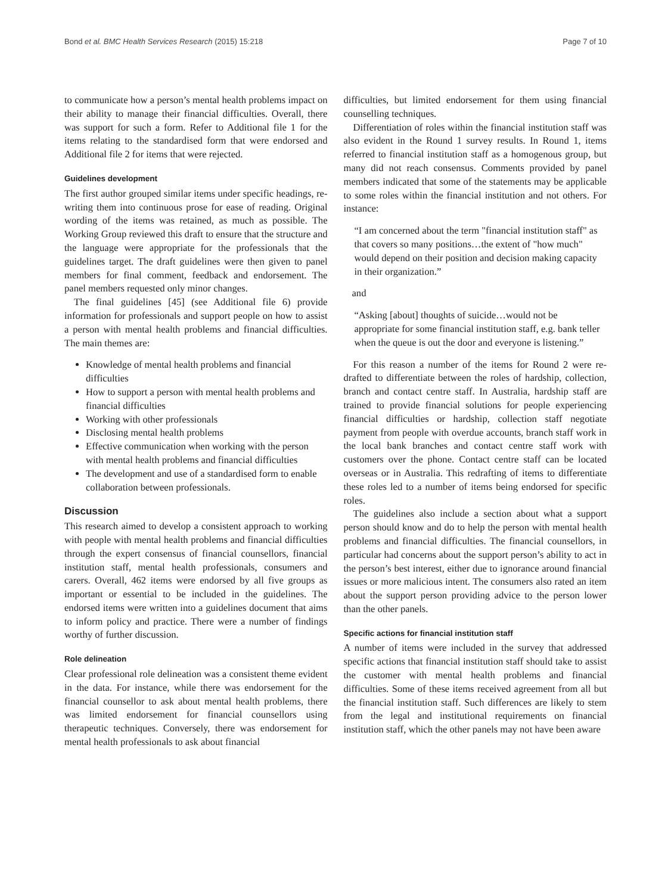Bond et al. BMC Health Services Research (2015) 15:218 Page 7 of 10
to communicate how a person’s mental health problems impact on their ability to manage their financial difficulties. Overall, there was support for such a form. Refer to Additional file 1 for the items relating to the standardised form that were endorsed and Additional file 2 for items that were rejected.
Guidelines development
The first author grouped similar items under specific headings, re-writing them into continuous prose for ease of reading. Original wording of the items was retained, as much as possible. The Working Group reviewed this draft to ensure that the structure and the language were appropriate for the professionals that the guidelines target. The draft guidelines were then given to panel members for final comment, feedback and endorsement. The panel members requested only minor changes.
The final guidelines [45] (see Additional file 6) provide information for professionals and support people on how to assist a person with mental health problems and financial difficulties. The main themes are:
Knowledge of mental health problems and financial difficulties
How to support a person with mental health problems and financial difficulties
Working with other professionals
Disclosing mental health problems
Effective communication when working with the person with mental health problems and financial difficulties
The development and use of a standardised form to enable collaboration between professionals.
Discussion
This research aimed to develop a consistent approach to working with people with mental health problems and financial difficulties through the expert consensus of financial counsellors, financial institution staff, mental health professionals, consumers and carers. Overall, 462 items were endorsed by all five groups as important or essential to be included in the guidelines. The endorsed items were written into a guidelines document that aims to inform policy and practice. There were a number of findings worthy of further discussion.
Role delineation
Clear professional role delineation was a consistent theme evident in the data. For instance, while there was endorsement for the financial counsellor to ask about mental health problems, there was limited endorsement for financial counsellors using therapeutic techniques. Conversely, there was endorsement for mental health professionals to ask about financial
difficulties, but limited endorsement for them using financial counselling techniques.
Differentiation of roles within the financial institution staff was also evident in the Round 1 survey results. In Round 1, items referred to financial institution staff as a homogenous group, but many did not reach consensus. Comments provided by panel members indicated that some of the statements may be applicable to some roles within the financial institution and not others. For instance:
“I am concerned about the term "financial institution staff" as that covers so many positions…the extent of "how much" would depend on their position and decision making capacity in their organization.”
and
“Asking [about] thoughts of suicide…would not be appropriate for some financial institution staff, e.g. bank teller when the queue is out the door and everyone is listening.”
For this reason a number of the items for Round 2 were re-drafted to differentiate between the roles of hardship, collection, branch and contact centre staff. In Australia, hardship staff are trained to provide financial solutions for people experiencing financial difficulties or hardship, collection staff negotiate payment from people with overdue accounts, branch staff work in the local bank branches and contact centre staff work with customers over the phone. Contact centre staff can be located overseas or in Australia. This redrafting of items to differentiate these roles led to a number of items being endorsed for specific roles.
The guidelines also include a section about what a support person should know and do to help the person with mental health problems and financial difficulties. The financial counsellors, in particular had concerns about the support person’s ability to act in the person’s best interest, either due to ignorance around financial issues or more malicious intent. The consumers also rated an item about the support person providing advice to the person lower than the other panels.
Specific actions for financial institution staff
A number of items were included in the survey that addressed specific actions that financial institution staff should take to assist the customer with mental health problems and financial difficulties. Some of these items received agreement from all but the financial institution staff. Such differences are likely to stem from the legal and institutional requirements on financial institution staff, which the other panels may not have been aware